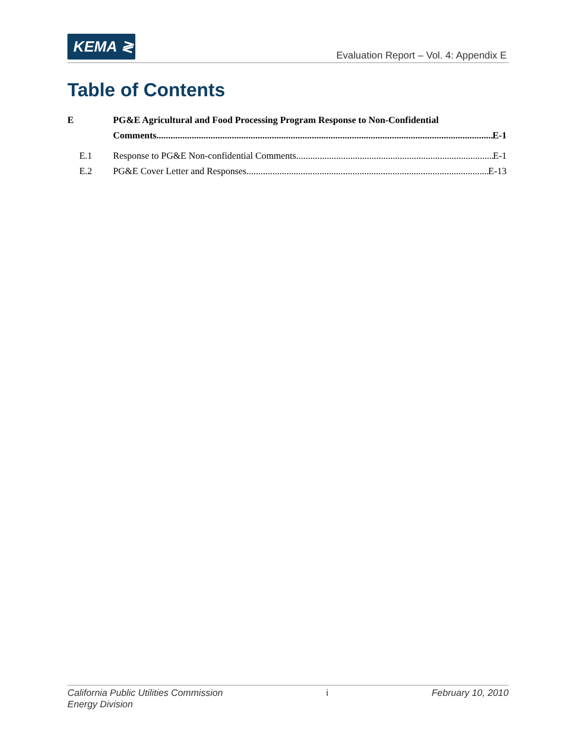KEMA ≷
Evaluation Report – Vol. 4: Appendix E
Table of Contents
E PG&E Agricultural and Food Processing Program Response to Non-Confidential
Comments E-1
E.1 Response to PG&E Non-confidential Comments E-1
E.2 PG&E Cover Letter and Responses E-13
California Public Utilities Commission i February 10, 2010
Energy Division